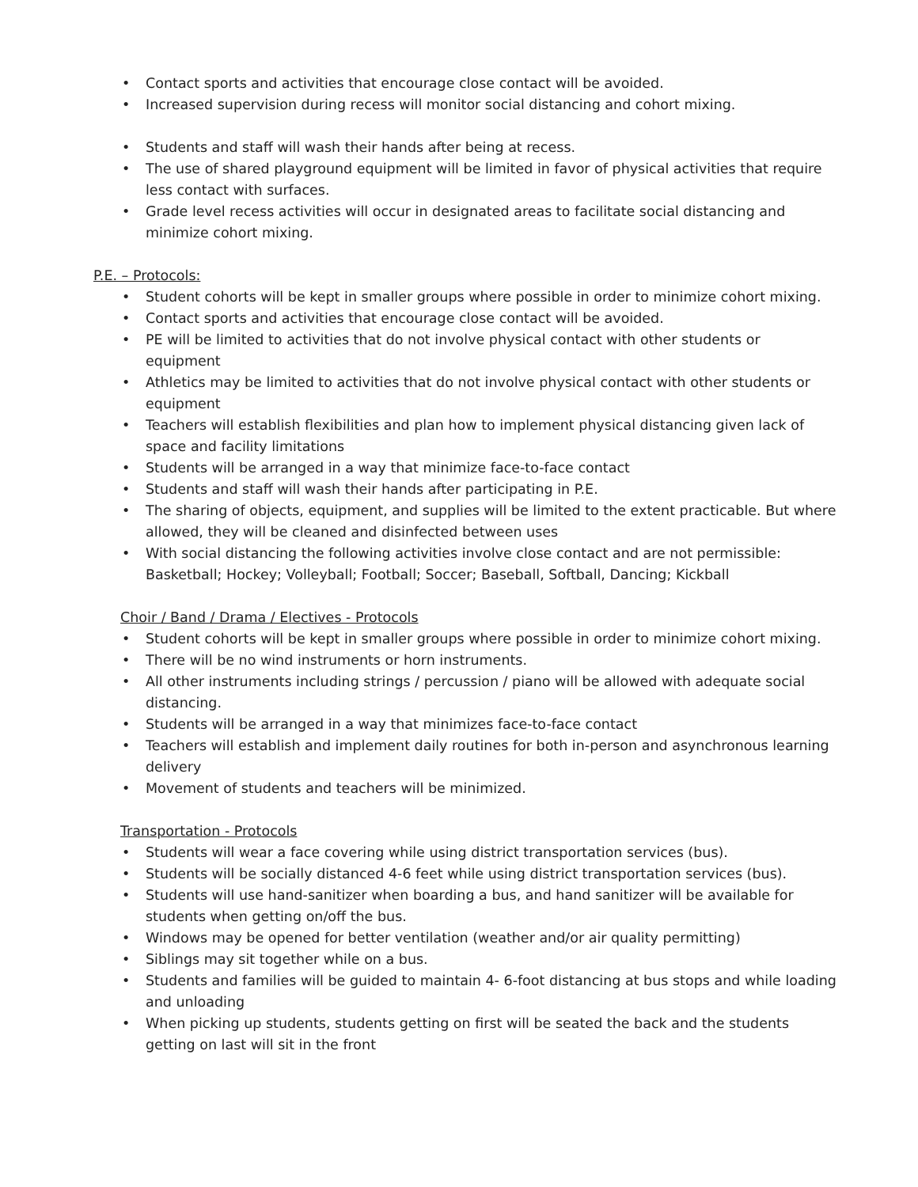• Contact sports and activities that encourage close contact will be avoided.
• Increased supervision during recess will monitor social distancing and cohort mixing.
• Students and staff will wash their hands after being at recess.
• The use of shared playground equipment will be limited in favor of physical activities that require less contact with surfaces.
• Grade level recess activities will occur in designated areas to facilitate social distancing and minimize cohort mixing.
P.E. – Protocols:
• Student cohorts will be kept in smaller groups where possible in order to minimize cohort mixing.
• Contact sports and activities that encourage close contact will be avoided.
• PE will be limited to activities that do not involve physical contact with other students or equipment
• Athletics may be limited to activities that do not involve physical contact with other students or equipment
• Teachers will establish flexibilities and plan how to implement physical distancing given lack of space and facility limitations
• Students will be arranged in a way that minimize face-to-face contact
• Students and staff will wash their hands after participating in P.E.
• The sharing of objects, equipment, and supplies will be limited to the extent practicable. But where allowed, they will be cleaned and disinfected between uses
• With social distancing the following activities involve close contact and are not permissible: Basketball; Hockey; Volleyball; Football; Soccer; Baseball, Softball, Dancing; Kickball
Choir / Band / Drama / Electives - Protocols
• Student cohorts will be kept in smaller groups where possible in order to minimize cohort mixing.
• There will be no wind instruments or horn instruments.
• All other instruments including strings / percussion / piano will be allowed with adequate social distancing.
• Students will be arranged in a way that minimizes face-to-face contact
• Teachers will establish and implement daily routines for both in-person and asynchronous learning delivery
• Movement of students and teachers will be minimized.
Transportation - Protocols
• Students will wear a face covering while using district transportation services (bus).
• Students will be socially distanced 4-6 feet while using district transportation services (bus).
• Students will use hand-sanitizer when boarding a bus, and hand sanitizer will be available for students when getting on/off the bus.
• Windows may be opened for better ventilation (weather and/or air quality permitting)
• Siblings may sit together while on a bus.
• Students and families will be guided to maintain 4- 6-foot distancing at bus stops and while loading and unloading
• When picking up students, students getting on first will be seated the back and the students getting on last will sit in the front